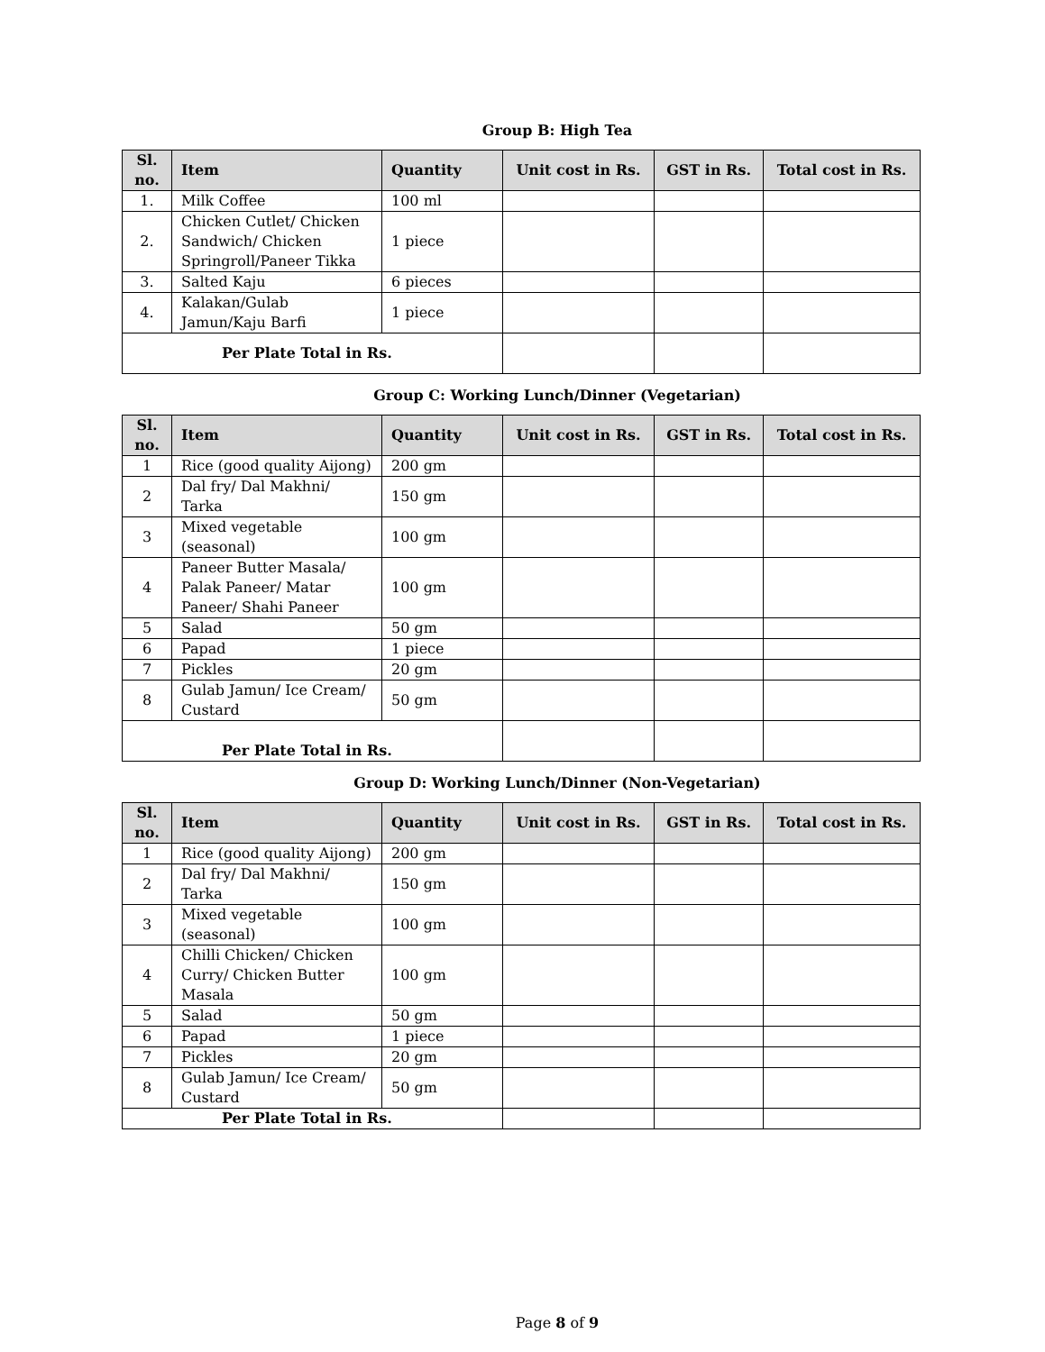Group B: High Tea
| Sl. no. | Item | Quantity | Unit cost in Rs. | GST in Rs. | Total cost in Rs. |
| --- | --- | --- | --- | --- | --- |
| 1. | Milk Coffee | 100 ml | | | |
| 2. | Chicken Cutlet/ Chicken Sandwich/ Chicken Springroll/Paneer Tikka | 1 piece | | | |
| 3. | Salted Kaju | 6 pieces | | | |
| 4. | Kalakan/Gulab Jamun/Kaju Barfi | 1 piece | | | |
| Per Plate Total in Rs. | | | | | |
Group C: Working Lunch/Dinner (Vegetarian)
| Sl. no. | Item | Quantity | Unit cost in Rs. | GST in Rs. | Total cost in Rs. |
| --- | --- | --- | --- | --- | --- |
| 1 | Rice (good quality Aijong) | 200 gm | | | |
| 2 | Dal fry/ Dal Makhni/ Tarka | 150 gm | | | |
| 3 | Mixed vegetable (seasonal) | 100 gm | | | |
| 4 | Paneer Butter Masala/ Palak Paneer/ Matar Paneer/ Shahi Paneer | 100 gm | | | |
| 5 | Salad | 50 gm | | | |
| 6 | Papad | 1 piece | | | |
| 7 | Pickles | 20 gm | | | |
| 8 | Gulab Jamun/ Ice Cream/ Custard | 50 gm | | | |
| Per Plate Total in Rs. | | | | | |
Group D: Working Lunch/Dinner (Non-Vegetarian)
| Sl. no. | Item | Quantity | Unit cost in Rs. | GST in Rs. | Total cost in Rs. |
| --- | --- | --- | --- | --- | --- |
| 1 | Rice (good quality Aijong) | 200 gm | | | |
| 2 | Dal fry/ Dal Makhni/ Tarka | 150 gm | | | |
| 3 | Mixed vegetable (seasonal) | 100 gm | | | |
| 4 | Chilli Chicken/ Chicken Curry/ Chicken Butter Masala | 100 gm | | | |
| 5 | Salad | 50 gm | | | |
| 6 | Papad | 1 piece | | | |
| 7 | Pickles | 20 gm | | | |
| 8 | Gulab Jamun/ Ice Cream/ Custard | 50 gm | | | |
| Per Plate Total in Rs. | | | | | |
Page 8 of 9